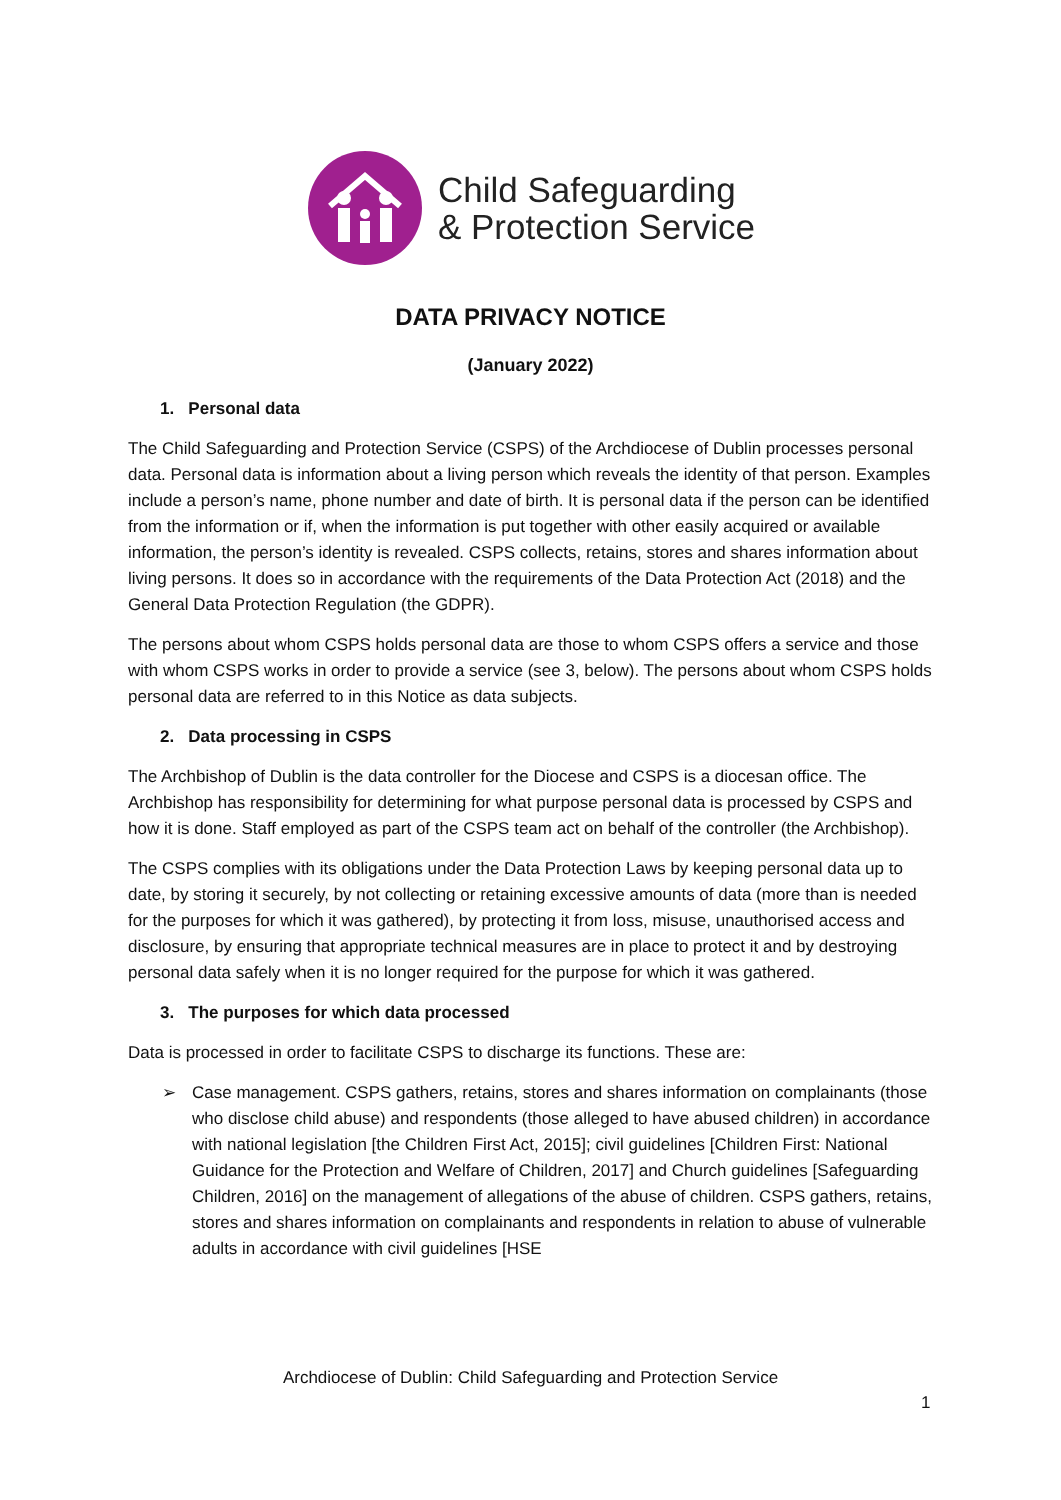Child Safeguarding
& Protection Service
DATA PRIVACY NOTICE
(January 2022)
1. Personal data
The Child Safeguarding and Protection Service (CSPS) of the Archdiocese of Dublin processes personal data. Personal data is information about a living person which reveals the identity of that person. Examples include a person’s name, phone number and date of birth. It is personal data if the person can be identified from the information or if, when the information is put together with other easily acquired or available information, the person’s identity is revealed. CSPS collects, retains, stores and shares information about living persons. It does so in accordance with the requirements of the Data Protection Act (2018) and the General Data Protection Regulation (the GDPR).
The persons about whom CSPS holds personal data are those to whom CSPS offers a service and those with whom CSPS works in order to provide a service (see 3, below). The persons about whom CSPS holds personal data are referred to in this Notice as data subjects.
2. Data processing in CSPS
The Archbishop of Dublin is the data controller for the Diocese and CSPS is a diocesan office. The Archbishop has responsibility for determining for what purpose personal data is processed by CSPS and how it is done. Staff employed as part of the CSPS team act on behalf of the controller (the Archbishop).
The CSPS complies with its obligations under the Data Protection Laws by keeping personal data up to date, by storing it securely, by not collecting or retaining excessive amounts of data (more than is needed for the purposes for which it was gathered), by protecting it from loss, misuse, unauthorised access and disclosure, by ensuring that appropriate technical measures are in place to protect it and by destroying personal data safely when it is no longer required for the purpose for which it was gathered.
3. The purposes for which data processed
Data is processed in order to facilitate CSPS to discharge its functions. These are:
➢ Case management. CSPS gathers, retains, stores and shares information on complainants (those who disclose child abuse) and respondents (those alleged to have abused children) in accordance with national legislation [the Children First Act, 2015]; civil guidelines [Children First: National Guidance for the Protection and Welfare of Children, 2017] and Church guidelines [Safeguarding Children, 2016] on the management of allegations of the abuse of children. CSPS gathers, retains, stores and shares information on complainants and respondents in relation to abuse of vulnerable adults in accordance with civil guidelines [HSE
Archdiocese of Dublin: Child Safeguarding and Protection Service
1